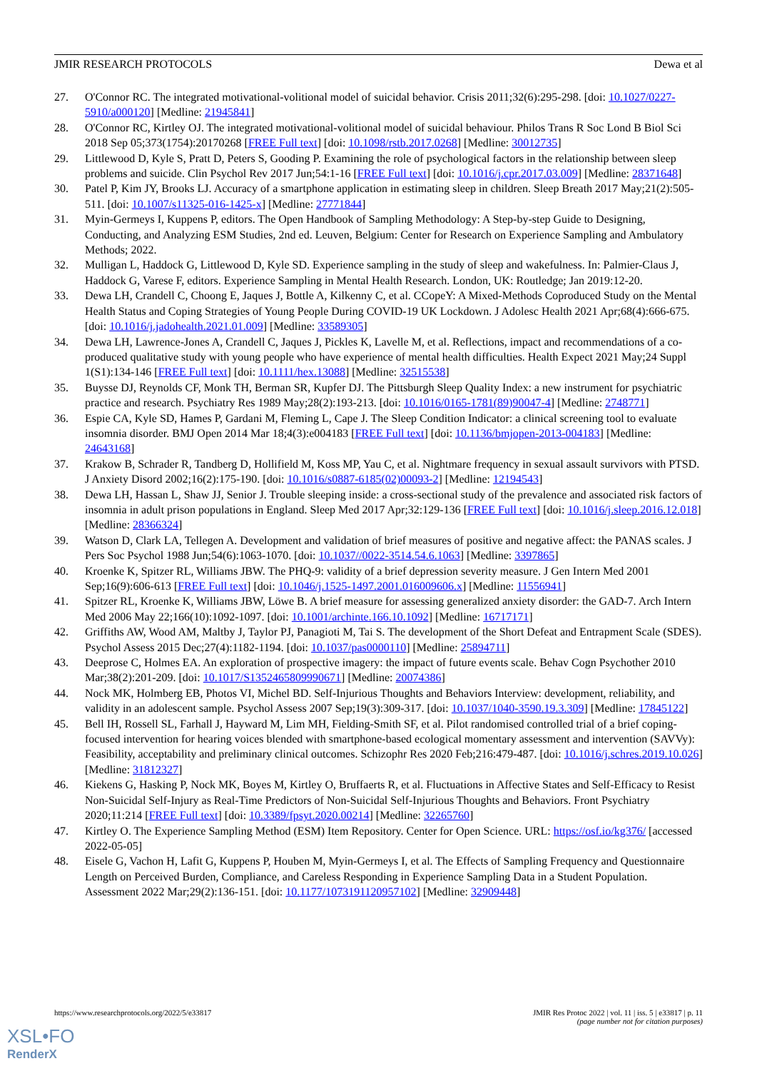JMIR RESEARCH PROTOCOLS Dewa et al
27. O'Connor RC. The integrated motivational-volitional model of suicidal behavior. Crisis 2011;32(6):295-298. [doi: 10.1027/0227-5910/a000120] [Medline: 21945841]
28. O'Connor RC, Kirtley OJ. The integrated motivational-volitional model of suicidal behaviour. Philos Trans R Soc Lond B Biol Sci 2018 Sep 05;373(1754):20170268 [FREE Full text] [doi: 10.1098/rstb.2017.0268] [Medline: 30012735]
29. Littlewood D, Kyle S, Pratt D, Peters S, Gooding P. Examining the role of psychological factors in the relationship between sleep problems and suicide. Clin Psychol Rev 2017 Jun;54:1-16 [FREE Full text] [doi: 10.1016/j.cpr.2017.03.009] [Medline: 28371648]
30. Patel P, Kim JY, Brooks LJ. Accuracy of a smartphone application in estimating sleep in children. Sleep Breath 2017 May;21(2):505-511. [doi: 10.1007/s11325-016-1425-x] [Medline: 27771844]
31. Myin-Germeys I, Kuppens P, editors. The Open Handbook of Sampling Methodology: A Step-by-step Guide to Designing, Conducting, and Analyzing ESM Studies, 2nd ed. Leuven, Belgium: Center for Research on Experience Sampling and Ambulatory Methods; 2022.
32. Mulligan L, Haddock G, Littlewood D, Kyle SD. Experience sampling in the study of sleep and wakefulness. In: Palmier-Claus J, Haddock G, Varese F, editors. Experience Sampling in Mental Health Research. London, UK: Routledge; Jan 2019:12-20.
33. Dewa LH, Crandell C, Choong E, Jaques J, Bottle A, Kilkenny C, et al. CCopeY: A Mixed-Methods Coproduced Study on the Mental Health Status and Coping Strategies of Young People During COVID-19 UK Lockdown. J Adolesc Health 2021 Apr;68(4):666-675. [doi: 10.1016/j.jadohealth.2021.01.009] [Medline: 33589305]
34. Dewa LH, Lawrence-Jones A, Crandell C, Jaques J, Pickles K, Lavelle M, et al. Reflections, impact and recommendations of a co-produced qualitative study with young people who have experience of mental health difficulties. Health Expect 2021 May;24 Suppl 1(S1):134-146 [FREE Full text] [doi: 10.1111/hex.13088] [Medline: 32515538]
35. Buysse DJ, Reynolds CF, Monk TH, Berman SR, Kupfer DJ. The Pittsburgh Sleep Quality Index: a new instrument for psychiatric practice and research. Psychiatry Res 1989 May;28(2):193-213. [doi: 10.1016/0165-1781(89)90047-4] [Medline: 2748771]
36. Espie CA, Kyle SD, Hames P, Gardani M, Fleming L, Cape J. The Sleep Condition Indicator: a clinical screening tool to evaluate insomnia disorder. BMJ Open 2014 Mar 18;4(3):e004183 [FREE Full text] [doi: 10.1136/bmjopen-2013-004183] [Medline: 24643168]
37. Krakow B, Schrader R, Tandberg D, Hollifield M, Koss MP, Yau C, et al. Nightmare frequency in sexual assault survivors with PTSD. J Anxiety Disord 2002;16(2):175-190. [doi: 10.1016/s0887-6185(02)00093-2] [Medline: 12194543]
38. Dewa LH, Hassan L, Shaw JJ, Senior J. Trouble sleeping inside: a cross-sectional study of the prevalence and associated risk factors of insomnia in adult prison populations in England. Sleep Med 2017 Apr;32:129-136 [FREE Full text] [doi: 10.1016/j.sleep.2016.12.018] [Medline: 28366324]
39. Watson D, Clark LA, Tellegen A. Development and validation of brief measures of positive and negative affect: the PANAS scales. J Pers Soc Psychol 1988 Jun;54(6):1063-1070. [doi: 10.1037//0022-3514.54.6.1063] [Medline: 3397865]
40. Kroenke K, Spitzer RL, Williams JBW. The PHQ-9: validity of a brief depression severity measure. J Gen Intern Med 2001 Sep;16(9):606-613 [FREE Full text] [doi: 10.1046/j.1525-1497.2001.016009606.x] [Medline: 11556941]
41. Spitzer RL, Kroenke K, Williams JBW, Löwe B. A brief measure for assessing generalized anxiety disorder: the GAD-7. Arch Intern Med 2006 May 22;166(10):1092-1097. [doi: 10.1001/archinte.166.10.1092] [Medline: 16717171]
42. Griffiths AW, Wood AM, Maltby J, Taylor PJ, Panagioti M, Tai S. The development of the Short Defeat and Entrapment Scale (SDES). Psychol Assess 2015 Dec;27(4):1182-1194. [doi: 10.1037/pas0000110] [Medline: 25894711]
43. Deeprose C, Holmes EA. An exploration of prospective imagery: the impact of future events scale. Behav Cogn Psychother 2010 Mar;38(2):201-209. [doi: 10.1017/S1352465809990671] [Medline: 20074386]
44. Nock MK, Holmberg EB, Photos VI, Michel BD. Self-Injurious Thoughts and Behaviors Interview: development, reliability, and validity in an adolescent sample. Psychol Assess 2007 Sep;19(3):309-317. [doi: 10.1037/1040-3590.19.3.309] [Medline: 17845122]
45. Bell IH, Rossell SL, Farhall J, Hayward M, Lim MH, Fielding-Smith SF, et al. Pilot randomised controlled trial of a brief coping-focused intervention for hearing voices blended with smartphone-based ecological momentary assessment and intervention (SAVVy): Feasibility, acceptability and preliminary clinical outcomes. Schizophr Res 2020 Feb;216:479-487. [doi: 10.1016/j.schres.2019.10.026] [Medline: 31812327]
46. Kiekens G, Hasking P, Nock MK, Boyes M, Kirtley O, Bruffaerts R, et al. Fluctuations in Affective States and Self-Efficacy to Resist Non-Suicidal Self-Injury as Real-Time Predictors of Non-Suicidal Self-Injurious Thoughts and Behaviors. Front Psychiatry 2020;11:214 [FREE Full text] [doi: 10.3389/fpsyt.2020.00214] [Medline: 32265760]
47. Kirtley O. The Experience Sampling Method (ESM) Item Repository. Center for Open Science. URL: https://osf.io/kg376/ [accessed 2022-05-05]
48. Eisele G, Vachon H, Lafit G, Kuppens P, Houben M, Myin-Germeys I, et al. The Effects of Sampling Frequency and Questionnaire Length on Perceived Burden, Compliance, and Careless Responding in Experience Sampling Data in a Student Population. Assessment 2022 Mar;29(2):136-151. [doi: 10.1177/1073191120957102] [Medline: 32909448]
https://www.researchprotocols.org/2022/5/e33817 JMIR Res Protoc 2022 | vol. 11 | iss. 5 | e33817 | p. 11
(page number not for citation purposes)
XSL•FO
RenderX